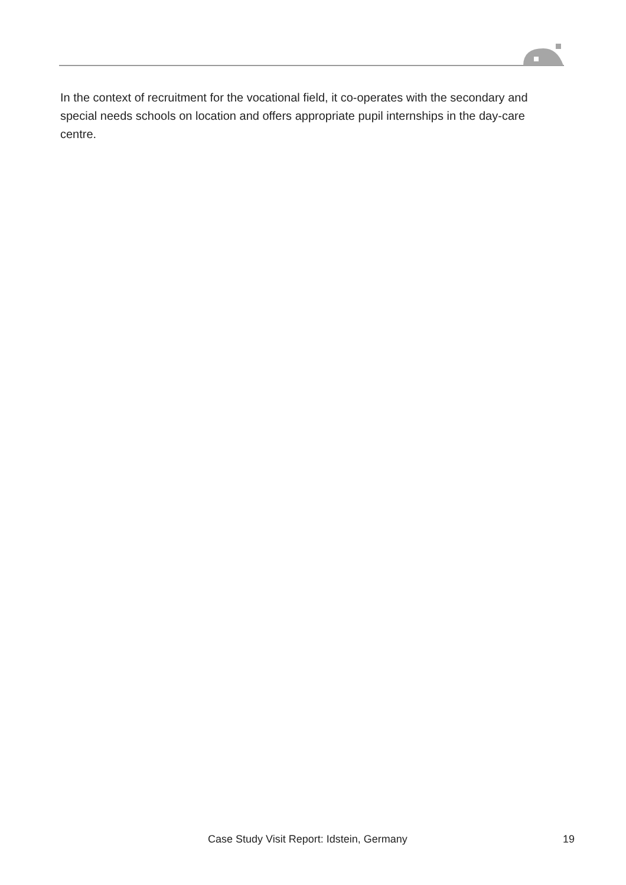In the context of recruitment for the vocational field, it co-operates with the secondary and special needs schools on location and offers appropriate pupil internships in the day-care centre.
Case Study Visit Report: Idstein, Germany 19